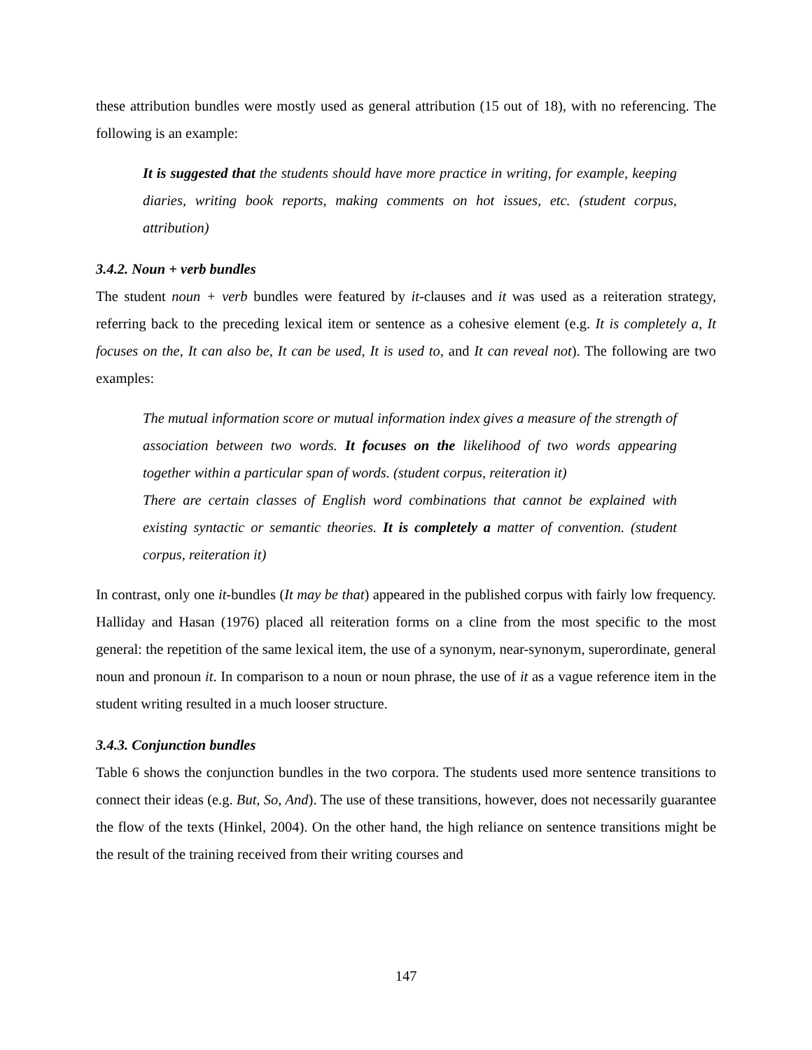these attribution bundles were mostly used as general attribution (15 out of 18), with no referencing. The following is an example:
It is suggested that the students should have more practice in writing, for example, keeping diaries, writing book reports, making comments on hot issues, etc. (student corpus, attribution)
3.4.2. Noun + verb bundles
The student noun + verb bundles were featured by it-clauses and it was used as a reiteration strategy, referring back to the preceding lexical item or sentence as a cohesive element (e.g. It is completely a, It focuses on the, It can also be, It can be used, It is used to, and It can reveal not). The following are two examples:
The mutual information score or mutual information index gives a measure of the strength of association between two words. It focuses on the likelihood of two words appearing together within a particular span of words. (student corpus, reiteration it)
There are certain classes of English word combinations that cannot be explained with existing syntactic or semantic theories. It is completely a matter of convention. (student corpus, reiteration it)
In contrast, only one it-bundles (It may be that) appeared in the published corpus with fairly low frequency. Halliday and Hasan (1976) placed all reiteration forms on a cline from the most specific to the most general: the repetition of the same lexical item, the use of a synonym, near-synonym, superordinate, general noun and pronoun it. In comparison to a noun or noun phrase, the use of it as a vague reference item in the student writing resulted in a much looser structure.
3.4.3. Conjunction bundles
Table 6 shows the conjunction bundles in the two corpora. The students used more sentence transitions to connect their ideas (e.g. But, So, And). The use of these transitions, however, does not necessarily guarantee the flow of the texts (Hinkel, 2004). On the other hand, the high reliance on sentence transitions might be the result of the training received from their writing courses and
147